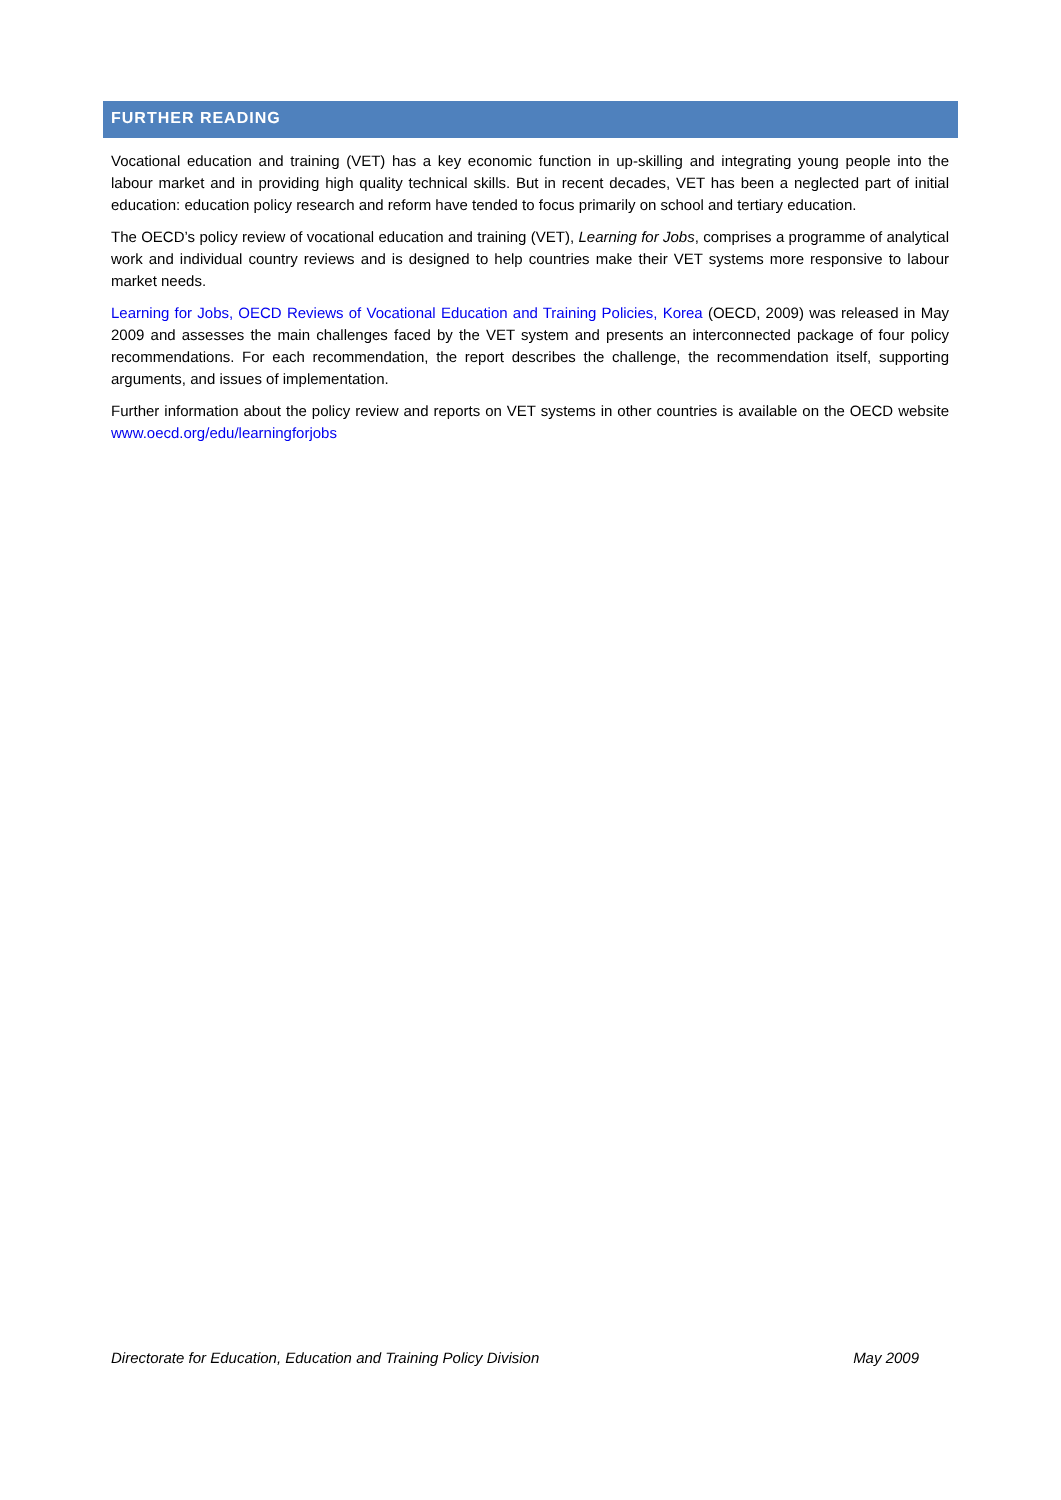FURTHER READING
Vocational education and training (VET) has a key economic function in up-skilling and integrating young people into the labour market and in providing high quality technical skills. But in recent decades, VET has been a neglected part of initial education: education policy research and reform have tended to focus primarily on school and tertiary education.
The OECD’s policy review of vocational education and training (VET), Learning for Jobs, comprises a programme of analytical work and individual country reviews and is designed to help countries make their VET systems more responsive to labour market needs.
Learning for Jobs, OECD Reviews of Vocational Education and Training Policies, Korea (OECD, 2009) was released in May 2009 and assesses the main challenges faced by the VET system and presents an interconnected package of four policy recommendations. For each recommendation, the report describes the challenge, the recommendation itself, supporting arguments, and issues of implementation.
Further information about the policy review and reports on VET systems in other countries is available on the OECD website www.oecd.org/edu/learningforjobs
Directorate for Education, Education and Training Policy Division May 2009